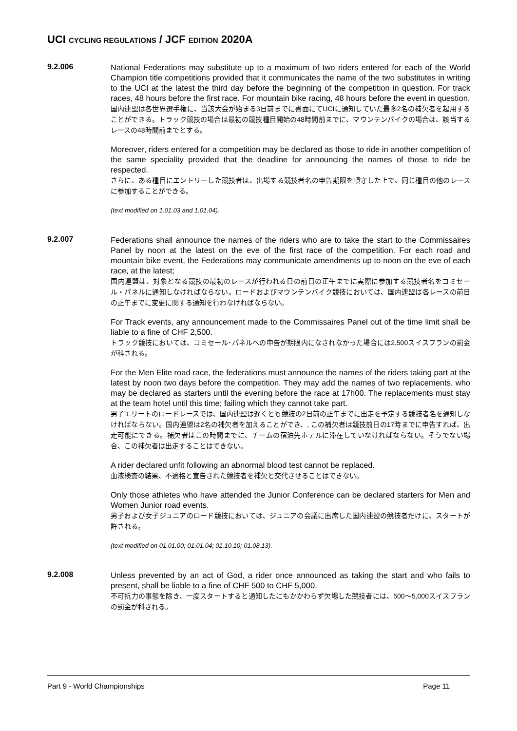UCI CYCLING REGULATIONS / JCF EDITION 2020A
9.2.006
National Federations may substitute up to a maximum of two riders entered for each of the World Champion title competitions provided that it communicates the name of the two substitutes in writing to the UCI at the latest the third day before the beginning of the competition in question. For track races, 48 hours before the first race. For mountain bike racing, 48 hours before the event in question.
国内連盟は各世界選手権に、当該大会が始まる3日前までに書面にてUCIに通知していた最多2名の補欠者を起用することができる。トラック競技の場合は最初の競技種目開始の48時間前までに、マウンテンバイクの場合は、該当するレースの48時間前までとする。
Moreover, riders entered for a competition may be declared as those to ride in another competition of the same speciality provided that the deadline for announcing the names of those to ride be respected.
さらに、ある種目にエントリーした競技者は、出場する競技者名の申告期限を順守した上で、同じ種目の他のレースに参加することができる。
(text modified on 1.01.03 and 1.01.04).
9.2.007
Federations shall announce the names of the riders who are to take the start to the Commissaires Panel by noon at the latest on the eve of the first race of the competition. For each road and mountain bike event, the Federations may communicate amendments up to noon on the eve of each race, at the latest;
国内連盟は、対象となる競技の最初のレースが行われる日の前日の正午までに実際に参加する競技者名をコミセール・パネルに通知しなければならない。ロードおよびマウンテンバイク競技においては、国内連盟は各レースの前日の正午までに変更に関する通知を行わなければならない。
For Track events, any announcement made to the Commissaires Panel out of the time limit shall be liable to a fine of CHF 2,500.
トラック競技においては、コミセール･パネルへの申告が期限内になされなかった場合には2,500スイスフランの罰金が科される。
For the Men Elite road race, the federations must announce the names of the riders taking part at the latest by noon two days before the competition. They may add the names of two replacements, who may be declared as starters until the evening before the race at 17h00. The replacements must stay at the team hotel until this time; failing which they cannot take part.
男子エリートのロードレースでは、国内連盟は遅くとも競技の2日前の正午までに出走を予定する競技者名を通知しなければならない。国内連盟は2名の補欠者を加えることができ、, この補欠者は競技前日の17時までに申告すれば、出走可能にできる。補欠者はこの時間までに、チームの宿泊先ホテルに滞在していなければならない。そうでない場合、この補欠者は出走することはできない。
A rider declared unfit following an abnormal blood test cannot be replaced.
血液検査の結果、不適格と宣告された競技者を補欠と交代させることはできない。
Only those athletes who have attended the Junior Conference can be declared starters for Men and Women Junior road events.
男子および女子ジュニアのロード競技においては、ジュニアの会議に出席した国内連盟の競技者だけに、スタートが許される。
(text modified on 01.01.00; 01.01.04; 01.10.10; 01.08.13).
9.2.008
Unless prevented by an act of God, a rider once announced as taking the start and who fails to present, shall be liable to a fine of CHF 500 to CHF 5,000.
不可抗力の事態を除き、一度スタートすると通知したにもかかわらず欠場した競技者には、500～5,000スイスフランの罰金が科される。
Part 9 - World Championships Page 11